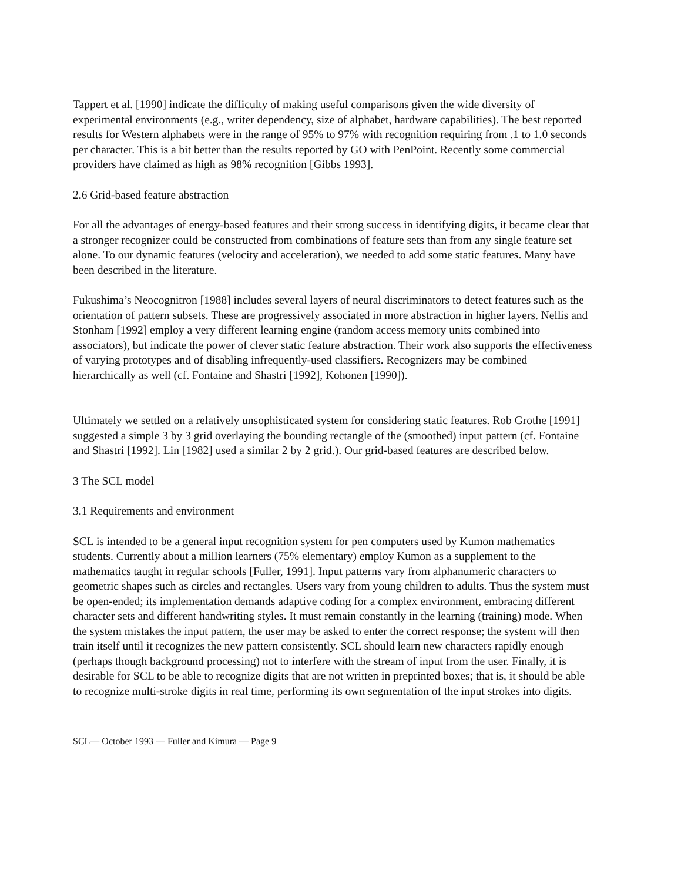Tappert et al. [1990] indicate the difficulty of making useful comparisons given the wide diversity of experimental environments (e.g., writer dependency, size of alphabet, hardware capabilities). The best reported results for Western alphabets were in the range of 95% to 97% with recognition requiring from .1 to 1.0 seconds per character. This is a bit better than the results reported by GO with PenPoint. Recently some commercial providers have claimed as high as 98% recognition [Gibbs 1993].
2.6 Grid-based feature abstraction
For all the advantages of energy-based features and their strong success in identifying digits, it became clear that a stronger recognizer could be constructed from combinations of feature sets than from any single feature set alone. To our dynamic features (velocity and acceleration), we needed to add some static features. Many have been described in the literature.
Fukushima’s Neocognitron [1988] includes several layers of neural discriminators to detect features such as the orientation of pattern subsets. These are progressively associated in more abstraction in higher layers. Nellis and Stonham [1992] employ a very different learning engine (random access memory units combined into associators), but indicate the power of clever static feature abstraction. Their work also supports the effectiveness of varying prototypes and of disabling infrequently-used classifiers. Recognizers may be combined hierarchically as well (cf. Fontaine and Shastri [1992], Kohonen [1990]).
Ultimately we settled on a relatively unsophisticated system for considering static features. Rob Grothe [1991] suggested a simple 3 by 3 grid overlaying the bounding rectangle of the (smoothed) input pattern (cf. Fontaine and Shastri [1992]. Lin [1982] used a similar 2 by 2 grid.). Our grid-based features are described below.
3 The SCL model
3.1 Requirements and environment
SCL is intended to be a general input recognition system for pen computers used by Kumon mathematics students. Currently about a million learners (75% elementary) employ Kumon as a supplement to the mathematics taught in regular schools [Fuller, 1991]. Input patterns vary from alphanumeric characters to geometric shapes such as circles and rectangles. Users vary from young children to adults. Thus the system must be open-ended; its implementation demands adaptive coding for a complex environment, embracing different character sets and different handwriting styles. It must remain constantly in the learning (training) mode. When the system mistakes the input pattern, the user may be asked to enter the correct response; the system will then train itself until it recognizes the new pattern consistently. SCL should learn new characters rapidly enough (perhaps though background processing) not to interfere with the stream of input from the user. Finally, it is desirable for SCL to be able to recognize digits that are not written in preprinted boxes; that is, it should be able to recognize multi-stroke digits in real time, performing its own segmentation of the input strokes into digits.
SCL— October 1993 — Fuller and Kimura — Page 9